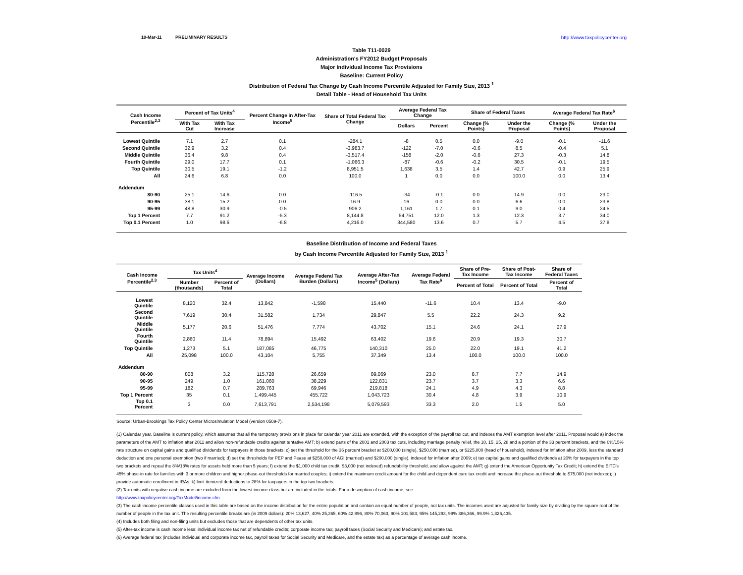10-Mar-11 PRELIMINARY RESULTS http://www.taxpolicycenter.org
Table T11-0029
Administration's FY2012 Budget Proposals
Major Individual Income Tax Provisions
Baseline: Current Policy
Distribution of Federal Tax Change by Cash Income Percentile Adjusted for Family Size, 2013 <sup>1</sup>
Detail Table - Head of Household Tax Units
| Cash Income Percentile<sup>2,3</sup> | Percent of Tax Units<sup>4</sup> | | Percent Change in After-Tax Income<sup>5</sup> | Share of Total Federal Tax Change | Average Federal Tax Change | | Share of Federal Taxes | | Average Federal Tax Rate<sup>6</sup> | |
| --- | --- | --- | --- | --- | --- | --- | --- | --- | --- | --- |
| | With Tax Cut | With Tax Increase | | | Dollars | Percent | Change (% Points) | Under the Proposal | Change (% Points) | Under the Proposal |
| Lowest Quintile | 7.1 | 2.7 | 0.1 | -284.1 | -8 | 0.5 | 0.0 | -9.0 | -0.1 | -11.6 |
| Second Quintile | 32.9 | 3.2 | 0.4 | -3,983.7 | -122 | -7.0 | -0.6 | 8.5 | -0.4 | 5.1 |
| Middle Quintile | 36.4 | 9.8 | 0.4 | -3,517.4 | -158 | -2.0 | -0.6 | 27.3 | -0.3 | 14.8 |
| Fourth Quintile | 29.0 | 17.7 | 0.1 | -1,066.3 | -87 | -0.6 | -0.2 | 30.5 | -0.1 | 19.5 |
| Top Quintile | 30.5 | 19.1 | -1.2 | 8,951.5 | 1,638 | 3.5 | 1.4 | 42.7 | 0.9 | 25.9 |
| All | 24.6 | 6.8 | 0.0 | 100.0 | 1 | 0.0 | 0.0 | 100.0 | 0.0 | 13.4 |
| Addendum | | | | | | | | | | |
| 80-90 | 25.1 | 14.6 | 0.0 | -116.5 | -34 | -0.1 | 0.0 | 14.9 | 0.0 | 23.0 |
| 90-95 | 38.1 | 15.2 | 0.0 | 16.9 | 16 | 0.0 | 0.0 | 6.6 | 0.0 | 23.8 |
| 95-99 | 48.8 | 30.9 | -0.5 | 906.2 | 1,161 | 1.7 | 0.1 | 9.0 | 0.4 | 24.5 |
| Top 1 Percent | 7.7 | 91.2 | -5.3 | 8,144.8 | 54,751 | 12.0 | 1.3 | 12.3 | 3.7 | 34.0 |
| Top 0.1 Percent | 1.0 | 98.6 | -6.8 | 4,216.0 | 344,580 | 13.6 | 0.7 | 5.7 | 4.5 | 37.8 |
Baseline Distribution of Income and Federal Taxes
by Cash Income Percentile Adjusted for Family Size, 2013 <sup>1</sup>
| Cash Income Percentile<sup>2,3</sup> | Tax Units<sup>4</sup> | | Average Income (Dollars) | Average Federal Tax Burden (Dollars) | Average After-Tax Income<sup>5</sup> (Dollars) | Average Federal Tax Rate<sup>6</sup> | Share of Pre-Tax Income | Share of Post-Tax Income | Share of Federal Taxes |
| --- | --- | --- | --- | --- | --- | --- | --- | --- | --- |
| | Number (thousands) | Percent of Total | | | | | Percent of Total | Percent of Total | Percent of Total |
| Lowest Quintile | 8,120 | 32.4 | 13,842 | -1,598 | 15,440 | -11.6 | 10.4 | 13.4 | -9.0 |
| Second Quintile | 7,619 | 30.4 | 31,582 | 1,734 | 29,847 | 5.5 | 22.2 | 24.3 | 9.2 |
| Middle Quintile | 5,177 | 20.6 | 51,476 | 7,774 | 43,702 | 15.1 | 24.6 | 24.1 | 27.9 |
| Fourth Quintile | 2,860 | 11.4 | 78,894 | 15,492 | 63,402 | 19.6 | 20.9 | 19.3 | 30.7 |
| Top Quintile | 1,273 | 5.1 | 187,085 | 46,775 | 140,310 | 25.0 | 22.0 | 19.1 | 41.2 |
| All | 25,098 | 100.0 | 43,104 | 5,755 | 37,349 | 13.4 | 100.0 | 100.0 | 100.0 |
| Addendum | | | | | | | | | |
| 80-90 | 808 | 3.2 | 115,728 | 26,659 | 89,069 | 23.0 | 8.7 | 7.7 | 14.9 |
| 90-95 | 249 | 1.0 | 161,060 | 38,229 | 122,831 | 23.7 | 3.7 | 3.3 | 6.6 |
| 95-99 | 182 | 0.7 | 289,763 | 69,946 | 219,818 | 24.1 | 4.9 | 4.3 | 8.8 |
| Top 1 Percent | 35 | 0.1 | 1,499,445 | 455,722 | 1,043,723 | 30.4 | 4.8 | 3.9 | 10.9 |
| Top 0.1 Percent | 3 | 0.0 | 7,613,791 | 2,534,198 | 5,079,593 | 33.3 | 2.0 | 1.5 | 5.0 |
Source: Urban-Brookings Tax Policy Center Microsimulation Model (version 0509-7).
(1) Calendar year. Baseline is current policy, which assumes that all the temporary provisions in place for calendar year 2011 are extended, with the exception of the payroll tax cut, and indexes the AMT exemption level after 2011. Proposal would a) index the parameters of the AMT to inflation after 2011 and allow non-refundable credits against tentative AMT; b) extend parts of the 2001 and 2003 tax cuts, including marriage penalty relief, the 10, 15, 25, 28 and a portion of the 33 percent brackets, and the 0%/15% rate structure on capital gains and qualified dividends for taxpayers in those brackets; c) set the threshold for the 36 percent bracket at $200,000 (single), $250,000 (married), or $225,000 (head of household), indexed for inflation after 2009, less the standard deduction and one personal exemption (two if married); d) set the thresholds for PEP and Pease at $250,000 of AGI (married) and $200,000 (single), indexed for inflation after 2009; e) tax capital gains and qualified dividends at 20% for taxpayers in the top two brackets and repeal the 8%/18% rates for assets held more than 5 years; f) extend the $1,000 child tax credit, $3,000 (not indexed) refundability threshold, and allow against the AMT; g) extend the American Opportunity Tax Credit; h) extend the EITC's 45% phase-in rate for families with 3 or more children and higher phase-out thresholds for married couples; i) extend the maximum credit amount for the child and dependent care tax credit and increase the phase-out threshold to $75,000 (not indexed); j) provide automatic enrollment in IRAs; k) limit itemized deductions to 28% for taxpayers in the top two brackets.
(2) Tax units with negative cash income are excluded from the lowest income class but are included in the totals. For a description of cash income, see
http://www.taxpolicycenter.org/TaxModel/income.cfm
(3) The cash income percentile classes used in this table are based on the income distribution for the entire population and contain an equal number of people, not tax units. The incomes used are adjusted for family size by dividing by the square root of the number of people in the tax unit. The resulting percentile breaks are (in 2009 dollars): 20% 13,627, 40% 25,365, 60% 42,896, 80% 70,063, 90% 101,583, 95% 145,293, 99% 386,366, 99.9% 1,826,435.
(4) Includes both filing and non-filing units but excludes those that are dependents of other tax units.
(5) After-tax income is cash income less: individual income tax net of refundable credits; corporate income tax; payroll taxes (Social Security and Medicare); and estate tax.
(6) Average federal tax (includes individual and corporate income tax, payroll taxes for Social Security and Medicare, and the estate tax) as a percentage of average cash income.